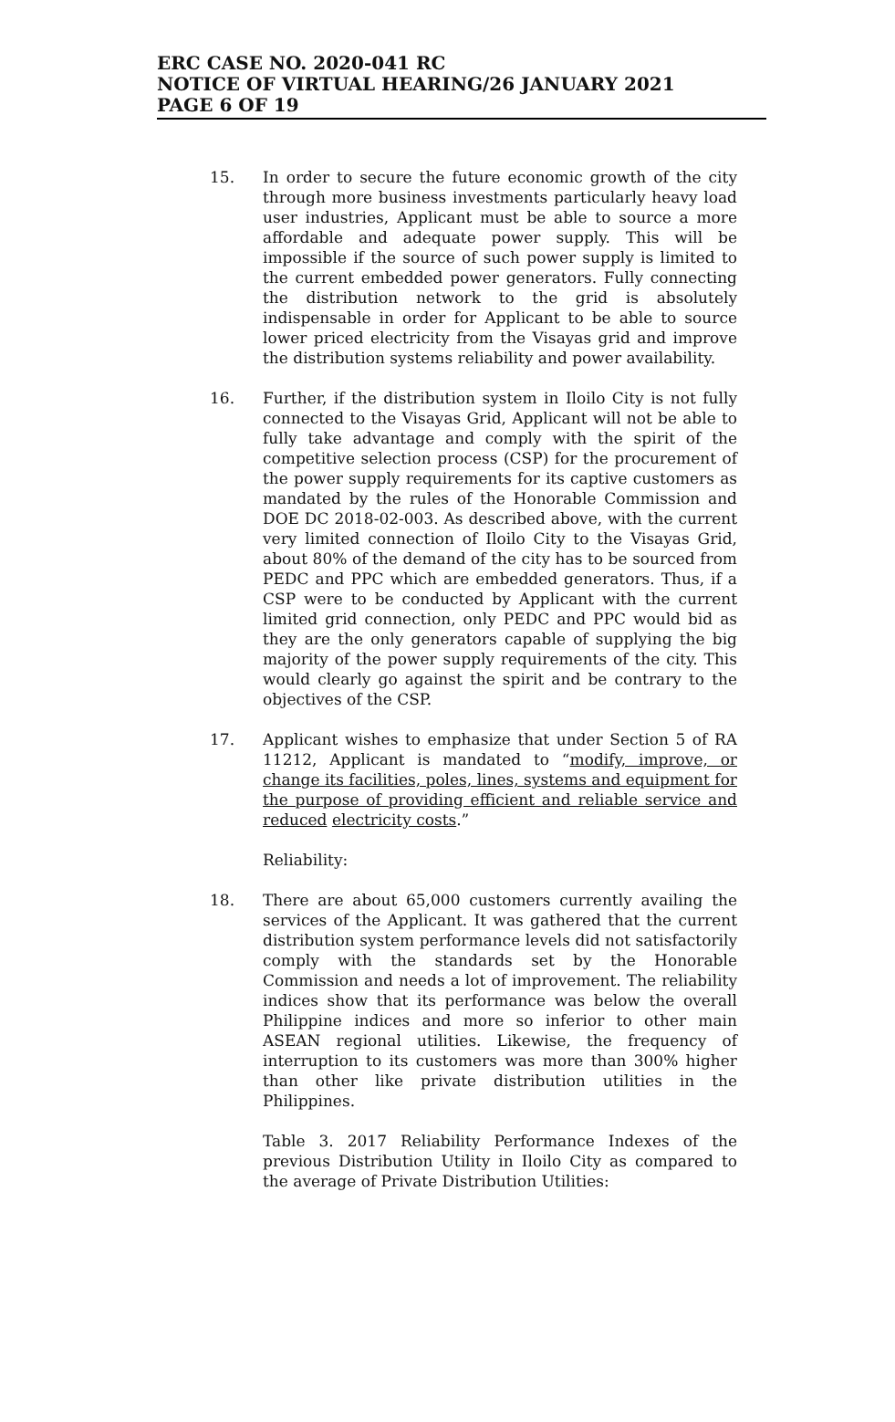ERC CASE NO. 2020-041 RC
NOTICE OF VIRTUAL HEARING/26 JANUARY 2021
PAGE 6 OF 19
15. In order to secure the future economic growth of the city through more business investments particularly heavy load user industries, Applicant must be able to source a more affordable and adequate power supply. This will be impossible if the source of such power supply is limited to the current embedded power generators. Fully connecting the distribution network to the grid is absolutely indispensable in order for Applicant to be able to source lower priced electricity from the Visayas grid and improve the distribution systems reliability and power availability.
16. Further, if the distribution system in Iloilo City is not fully connected to the Visayas Grid, Applicant will not be able to fully take advantage and comply with the spirit of the competitive selection process (CSP) for the procurement of the power supply requirements for its captive customers as mandated by the rules of the Honorable Commission and DOE DC 2018-02-003. As described above, with the current very limited connection of Iloilo City to the Visayas Grid, about 80% of the demand of the city has to be sourced from PEDC and PPC which are embedded generators. Thus, if a CSP were to be conducted by Applicant with the current limited grid connection, only PEDC and PPC would bid as they are the only generators capable of supplying the big majority of the power supply requirements of the city. This would clearly go against the spirit and be contrary to the objectives of the CSP.
17. Applicant wishes to emphasize that under Section 5 of RA 11212, Applicant is mandated to “modify, improve, or change its facilities, poles, lines, systems and equipment for the purpose of providing efficient and reliable service and reduced electricity costs.”
Reliability:
18. There are about 65,000 customers currently availing the services of the Applicant. It was gathered that the current distribution system performance levels did not satisfactorily comply with the standards set by the Honorable Commission and needs a lot of improvement. The reliability indices show that its performance was below the overall Philippine indices and more so inferior to other main ASEAN regional utilities. Likewise, the frequency of interruption to its customers was more than 300% higher than other like private distribution utilities in the Philippines.
Table 3. 2017 Reliability Performance Indexes of the previous Distribution Utility in Iloilo City as compared to the average of Private Distribution Utilities: